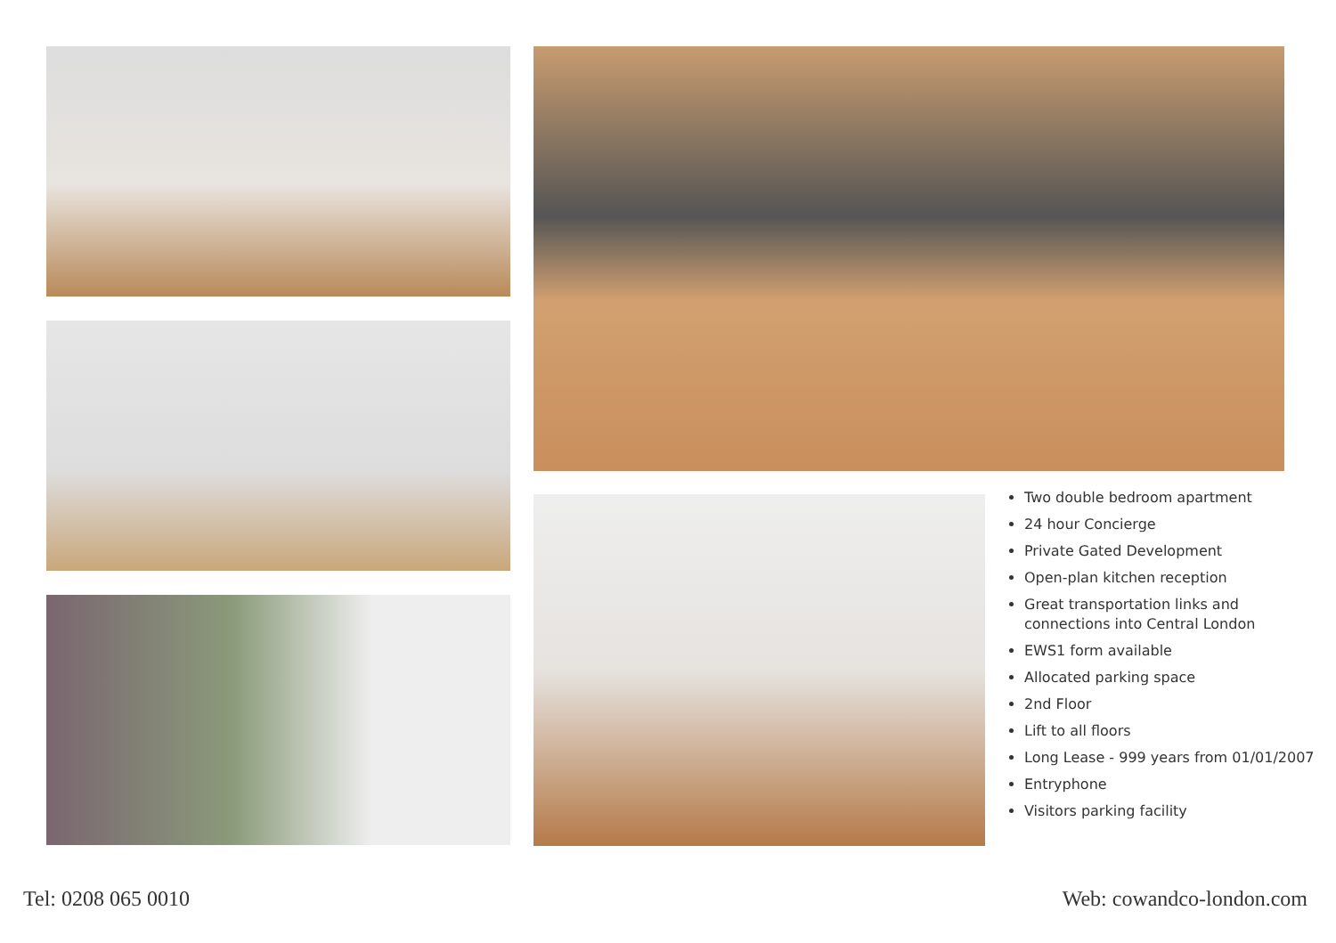Two double bedroom apartment
24 hour Concierge
Private Gated Development
Open-plan kitchen reception
Great transportation links and connections into Central London
EWS1 form available
Allocated parking space
2nd Floor
Lift to all floors
Long Lease - 999 years from 01/01/2007
Entryphone
Visitors parking facility
Tel: 0208 065 0010 Web: cowandco-london.com